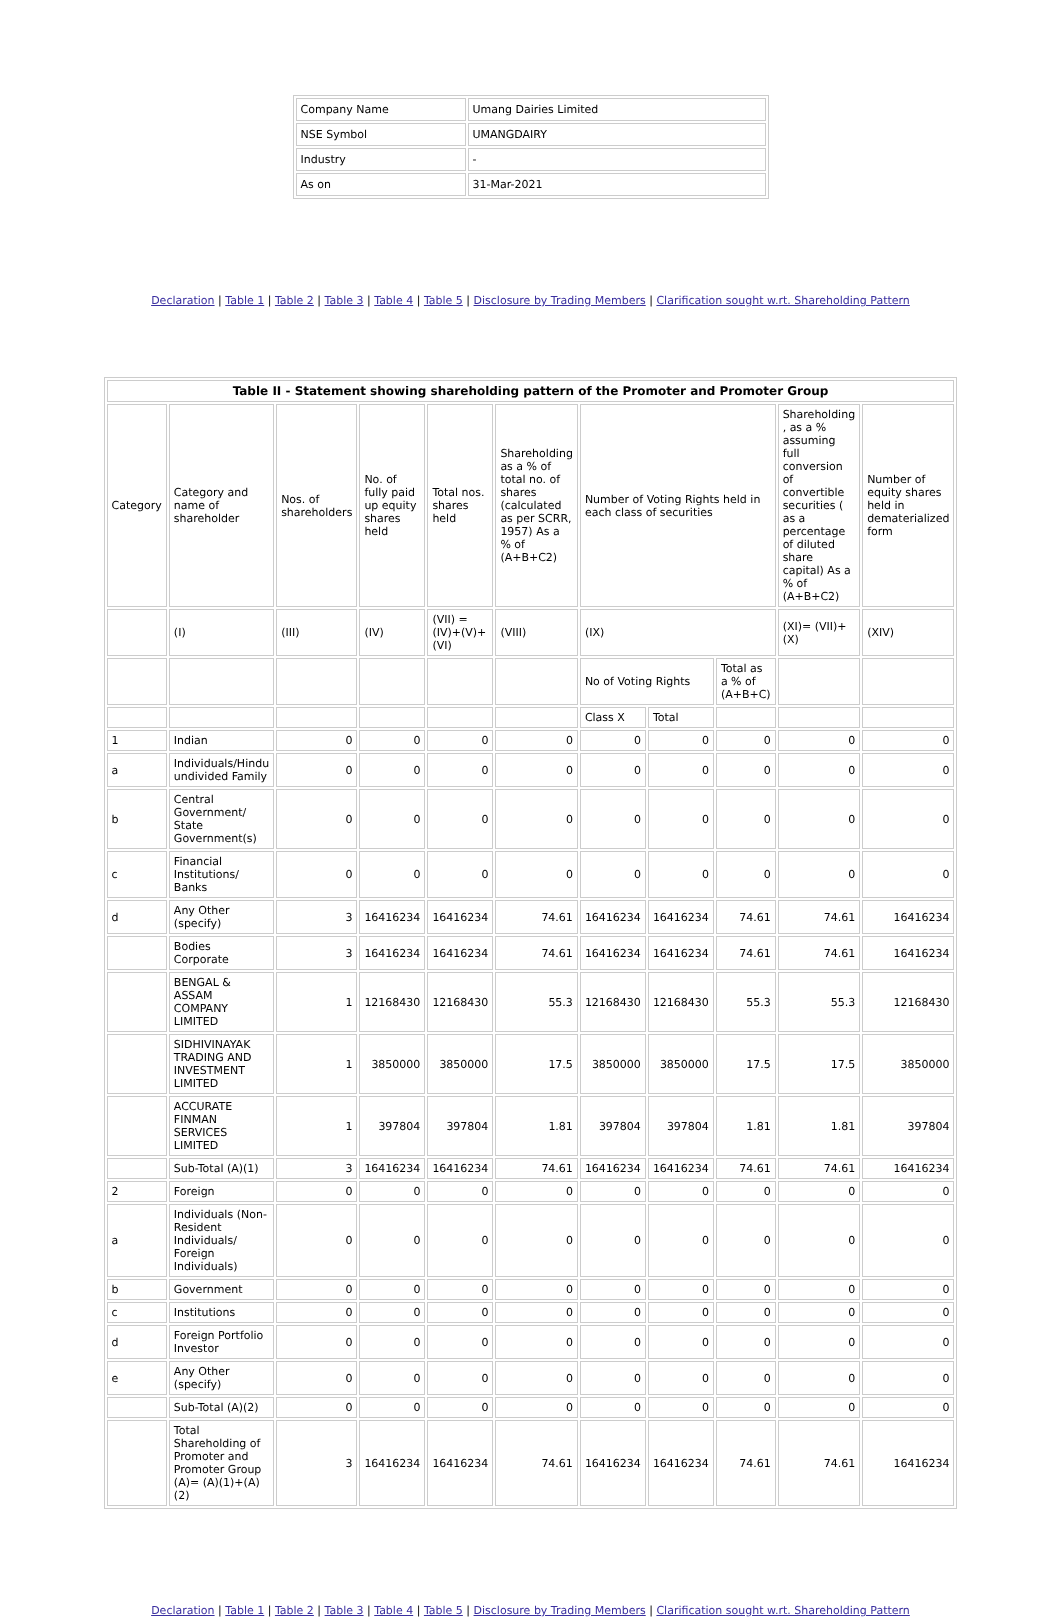| Company Name | Umang Dairies Limited |
| NSE Symbol | UMANGDAIRY |
| Industry | - |
| As on | 31-Mar-2021 |
Declaration | Table 1 | Table 2 | Table 3 | Table 4 | Table 5 | Disclosure by Trading Members | Clarification sought w.rt. Shareholding Pattern
| Table II - Statement showing shareholding pattern of the Promoter and Promoter Group | | | | | | | | | | |
| --- | --- | --- | --- | --- | --- | --- | --- | --- | --- | --- |
| Category | Category and name of shareholder | Nos. of shareholders | No. of fully paid up equity shares held | Total nos. shares held | Shareholding as a % of total no. of shares (calculated as per SCRR, 1957) As a % of (A+B+C2) | Number of Voting Rights held in each class of securities | | | Shareholding , as a % assuming full conversion of convertible securities ( as a percentage of diluted share capital) As a % of (A+B+C2) | Number of equity shares held in dematerialized form |
| | (I) | (III) | (IV) | (VII) = (IV)+(V)+(VI) | (VIII) | (IX) | | | (XI)= (VII)+(X) | (XIV) |
| | | | | | | No of Voting Rights | | Total as a % of (A+B+C) | | |
| | | | | | | Class X | Total | | | |
| 1 | Indian | 0 | 0 | 0 | 0 | 0 | 0 | 0 | 0 | 0 |
| a | Individuals/Hindu undivided Family | 0 | 0 | 0 | 0 | 0 | 0 | 0 | 0 | 0 |
| b | Central Government/ State Government(s) | 0 | 0 | 0 | 0 | 0 | 0 | 0 | 0 | 0 |
| c | Financial Institutions/ Banks | 0 | 0 | 0 | 0 | 0 | 0 | 0 | 0 | 0 |
| d | Any Other (specify) | 3 | 16416234 | 16416234 | 74.61 | 16416234 | 16416234 | 74.61 | 74.61 | 16416234 |
| | Bodies Corporate | 3 | 16416234 | 16416234 | 74.61 | 16416234 | 16416234 | 74.61 | 74.61 | 16416234 |
| | BENGAL & ASSAM COMPANY LIMITED | 1 | 12168430 | 12168430 | 55.3 | 12168430 | 12168430 | 55.3 | 55.3 | 12168430 |
| | SIDHIVINAYAK TRADING AND INVESTMENT LIMITED | 1 | 3850000 | 3850000 | 17.5 | 3850000 | 3850000 | 17.5 | 17.5 | 3850000 |
| | ACCURATE FINMAN SERVICES LIMITED | 1 | 397804 | 397804 | 1.81 | 397804 | 397804 | 1.81 | 1.81 | 397804 |
| | Sub-Total (A)(1) | 3 | 16416234 | 16416234 | 74.61 | 16416234 | 16416234 | 74.61 | 74.61 | 16416234 |
| 2 | Foreign | 0 | 0 | 0 | 0 | 0 | 0 | 0 | 0 | 0 |
| a | Individuals (Non-Resident Individuals/ Foreign Individuals) | 0 | 0 | 0 | 0 | 0 | 0 | 0 | 0 | 0 |
| b | Government | 0 | 0 | 0 | 0 | 0 | 0 | 0 | 0 | 0 |
| c | Institutions | 0 | 0 | 0 | 0 | 0 | 0 | 0 | 0 | 0 |
| d | Foreign Portfolio Investor | 0 | 0 | 0 | 0 | 0 | 0 | 0 | 0 | 0 |
| e | Any Other (specify) | 0 | 0 | 0 | 0 | 0 | 0 | 0 | 0 | 0 |
| | Sub-Total (A)(2) | 0 | 0 | 0 | 0 | 0 | 0 | 0 | 0 | 0 |
| | Total Shareholding of Promoter and Promoter Group (A)= (A)(1)+(A)(2) | 3 | 16416234 | 16416234 | 74.61 | 16416234 | 16416234 | 74.61 | 74.61 | 16416234 |
Declaration | Table 1 | Table 2 | Table 3 | Table 4 | Table 5 | Disclosure by Trading Members | Clarification sought w.rt. Shareholding Pattern